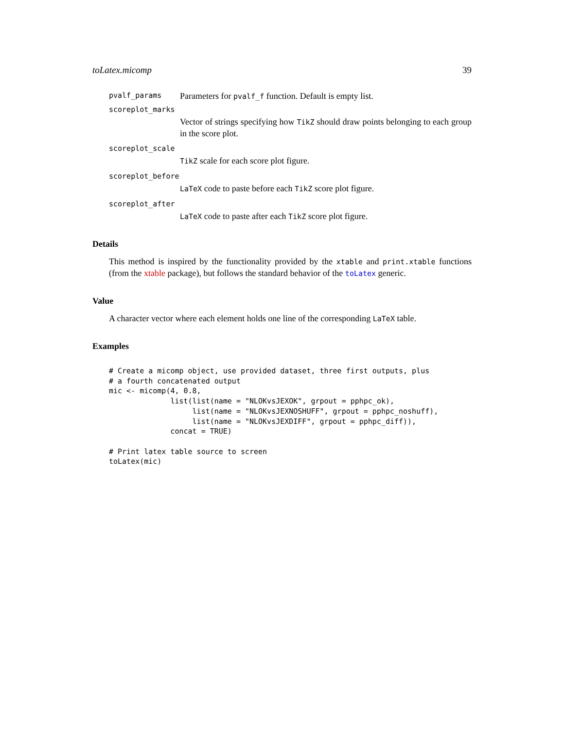toLatex.micomp 39
pvalf_params Parameters for pvalf_f function. Default is empty list.
scoreplot_marks
Vector of strings specifying how TikZ should draw points belonging to each group in the score plot.
scoreplot_scale
TikZ scale for each score plot figure.
scoreplot_before
LaTeX code to paste before each TikZ score plot figure.
scoreplot_after
LaTeX code to paste after each TikZ score plot figure.
Details
This method is inspired by the functionality provided by the xtable and print.xtable functions (from the xtable package), but follows the standard behavior of the toLatex generic.
Value
A character vector where each element holds one line of the corresponding LaTeX table.
Examples
# Create a micomp object, use provided dataset, three first outputs, plus
# a fourth concatenated output
mic <- micomp(4, 0.8,
              list(list(name = "NLOKvsJEXOK", grpout = pphpc_ok),
                   list(name = "NLOKvsJEXNOSHUFF", grpout = pphpc_noshuff),
                   list(name = "NLOKvsJEXDIFF", grpout = pphpc_diff)),
              concat = TRUE)

# Print latex table source to screen
toLatex(mic)